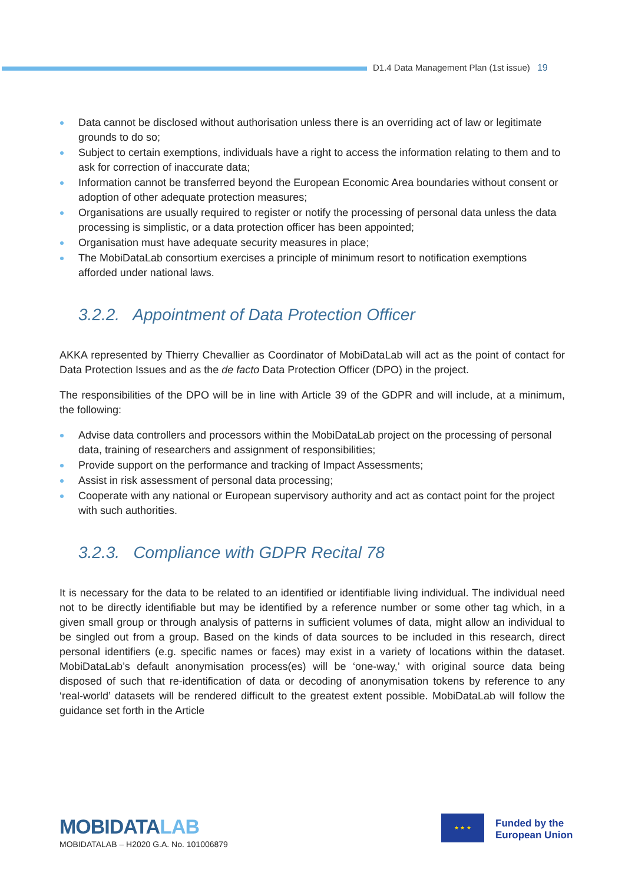D1.4 Data Management Plan (1st issue) 19
Data cannot be disclosed without authorisation unless there is an overriding act of law or legitimate grounds to do so;
Subject to certain exemptions, individuals have a right to access the information relating to them and to ask for correction of inaccurate data;
Information cannot be transferred beyond the European Economic Area boundaries without consent or adoption of other adequate protection measures;
Organisations are usually required to register or notify the processing of personal data unless the data processing is simplistic, or a data protection officer has been appointed;
Organisation must have adequate security measures in place;
The MobiDataLab consortium exercises a principle of minimum resort to notification exemptions afforded under national laws.
3.2.2. Appointment of Data Protection Officer
AKKA represented by Thierry Chevallier as Coordinator of MobiDataLab will act as the point of contact for Data Protection Issues and as the de facto Data Protection Officer (DPO) in the project.
The responsibilities of the DPO will be in line with Article 39 of the GDPR and will include, at a minimum, the following:
Advise data controllers and processors within the MobiDataLab project on the processing of personal data, training of researchers and assignment of responsibilities;
Provide support on the performance and tracking of Impact Assessments;
Assist in risk assessment of personal data processing;
Cooperate with any national or European supervisory authority and act as contact point for the project with such authorities.
3.2.3. Compliance with GDPR Recital 78
It is necessary for the data to be related to an identified or identifiable living individual. The individual need not to be directly identifiable but may be identified by a reference number or some other tag which, in a given small group or through analysis of patterns in sufficient volumes of data, might allow an individual to be singled out from a group. Based on the kinds of data sources to be included in this research, direct personal identifiers (e.g. specific names or faces) may exist in a variety of locations within the dataset. MobiDataLab’s default anonymisation process(es) will be ‘one-way,’ with original source data being disposed of such that re-identification of data or decoding of anonymisation tokens by reference to any ‘real-world’ datasets will be rendered difficult to the greatest extent possible. MobiDataLab will follow the guidance set forth in the Article
MOBIDATALAB
MOBIDATALAB – H2020 G.A. No. 101006879
★ ★ ★
Funded by the
European Union